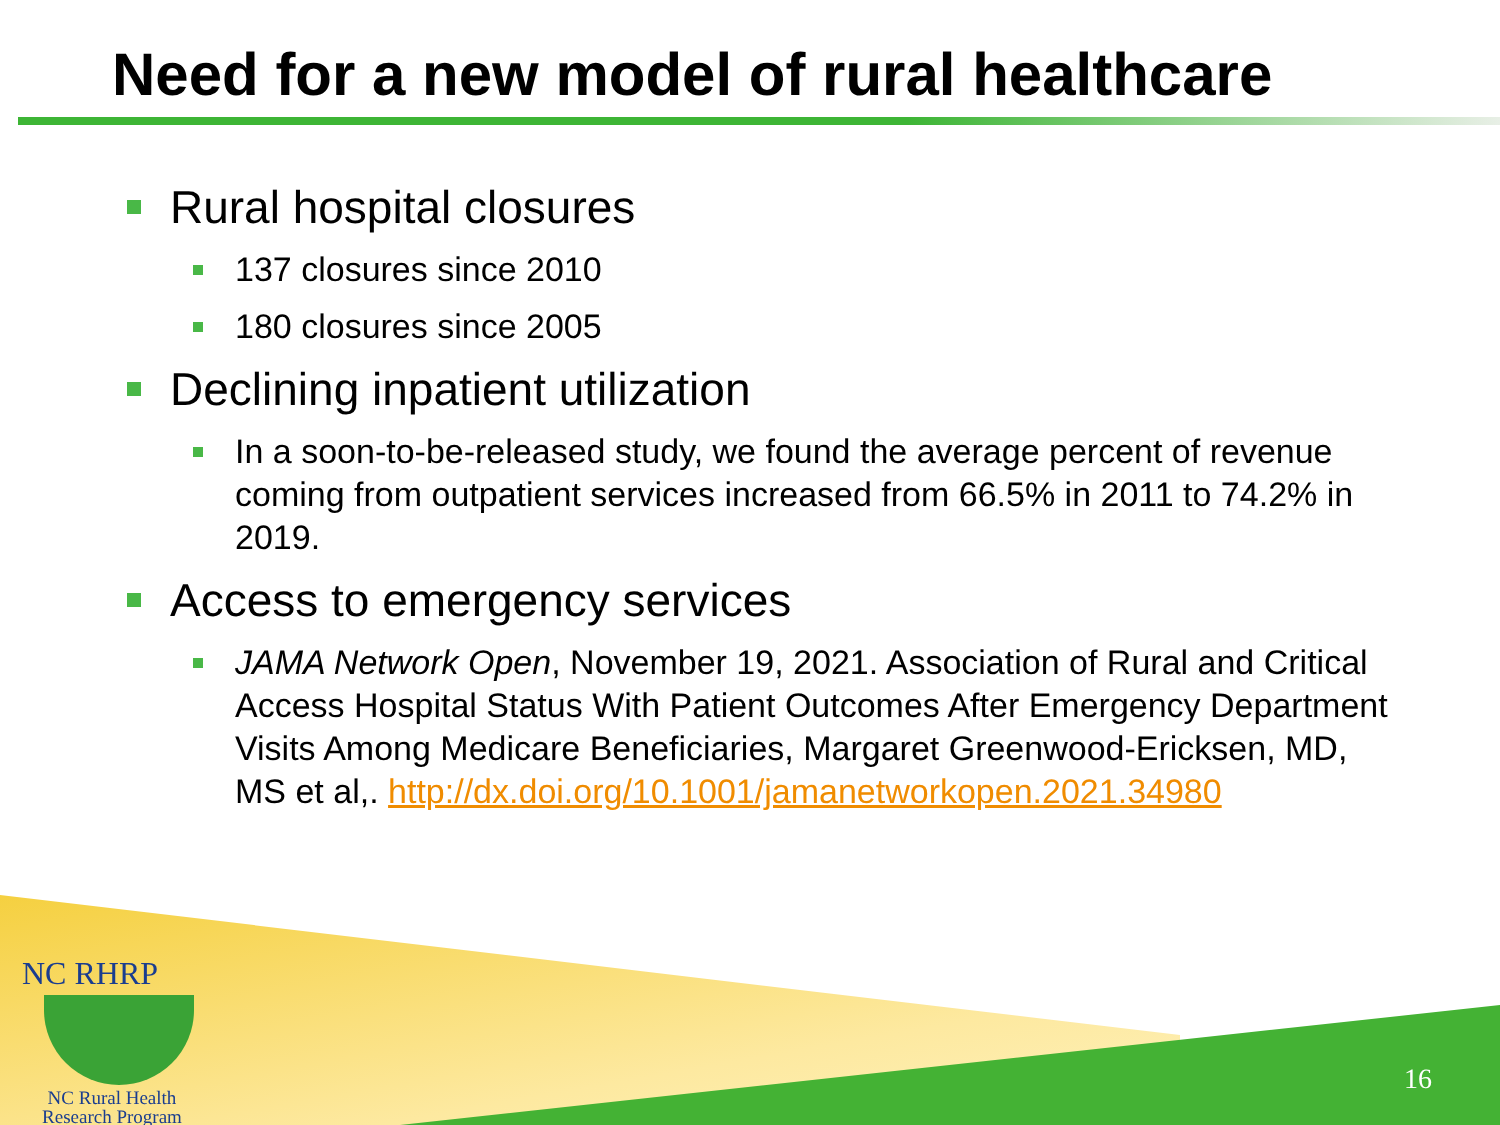Need for a new model of rural healthcare
Rural hospital closures
137 closures since 2010
180 closures since 2005
Declining inpatient utilization
In a soon-to-be-released study, we found the average percent of revenue coming from outpatient services increased from 66.5% in 2011 to 74.2% in 2019.
Access to emergency services
JAMA Network Open, November 19, 2021. Association of Rural and Critical Access Hospital Status With Patient Outcomes After Emergency Department Visits Among Medicare Beneficiaries, Margaret Greenwood-Ericksen, MD, MS et al,. http://dx.doi.org/10.1001/jamanetworkopen.2021.34980
NC RHRP
NC Rural Health
Research Program
16